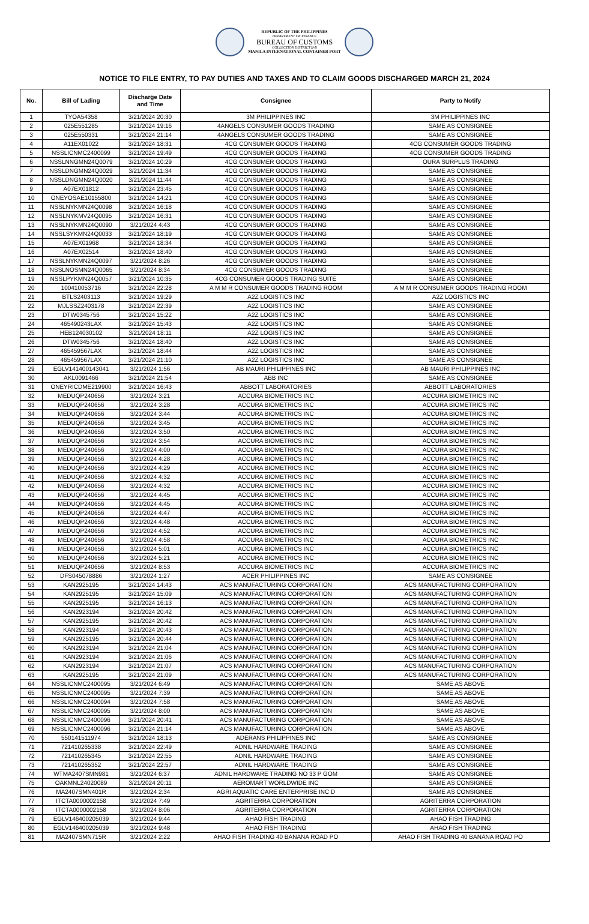REPUBLIC OF THE PHILIPPINES
DEPARTMENT OF FINANCE
BUREAU OF CUSTOMS
COLLECTION DISTRICT II-B
MANILA INTERNATIONAL CONTAINER PORT
NOTICE TO FILE ENTRY, TO PAY DUTIES AND TAXES AND TO CLAIM GOODS DISCHARGED MARCH 21, 2024
| No. | Bill of Lading | Discharge Date and Time | Consignee | Party to Notify |
| --- | --- | --- | --- | --- |
| 1 | TYOA54358 | 3/21/2024 20:30 | 3M PHILIPPINES INC | 3M PHILIPPINES INC |
| 2 | 025E551285 | 3/21/2024 19:16 | 4ANGELS CONSUMER GOODS TRADING | SAME AS CONSIGNEE |
| 3 | 025E550331 | 3/21/2024 21:14 | 4ANGELS CONSUMER GOODS TRADING | SAME AS CONSIGNEE |
| 4 | A11EX01022 | 3/21/2024 18:31 | 4CG CONSUMER GOODS TRADING | 4CG CONSUMER GOODS TRADING |
| 5 | NSSLICNMC2400099 | 3/21/2024 19:49 | 4CG CONSUMER GOODS TRADING | 4CG CONSUMER GOODS TRADING |
| 6 | NSSLNNGMN24Q0079 | 3/21/2024 10:29 | 4CG CONSUMER GOODS TRADING | OURA SURPLUS TRADING |
| 7 | NSSLDNGMN24Q0029 | 3/21/2024 11:34 | 4CG CONSUMER GOODS TRADING | SAME AS CONSIGNEE |
| 8 | NSSLDNGMN24Q0020 | 3/21/2024 11:44 | 4CG CONSUMER GOODS TRADING | SAME AS CONSIGNEE |
| 9 | A07EX01812 | 3/21/2024 23:45 | 4CG CONSUMER GOODS TRADING | SAME AS CONSIGNEE |
| 10 | ONEYOSAE10155800 | 3/21/2024 14:21 | 4CG CONSUMER GOODS TRADING | SAME AS CONSIGNEE |
| 11 | NSSLNYKMN24Q0098 | 3/21/2024 16:18 | 4CG CONSUMER GOODS TRADING | SAME AS CONSIGNEE |
| 12 | NSSLNYKMV24Q0095 | 3/21/2024 16:31 | 4CG CONSUMER GOODS TRADING | SAME AS CONSIGNEE |
| 13 | NSSLNYKMN24Q0090 | 3/21/2024 4:43 | 4CG CONSUMER GOODS TRADING | SAME AS CONSIGNEE |
| 14 | NSSLSYKMN24Q0033 | 3/21/2024 18:19 | 4CG CONSUMER GOODS TRADING | SAME AS CONSIGNEE |
| 15 | A07EX01968 | 3/21/2024 18:34 | 4CG CONSUMER GOODS TRADING | SAME AS CONSIGNEE |
| 16 | A07EX02514 | 3/21/2024 18:40 | 4CG CONSUMER GOODS TRADING | SAME AS CONSIGNEE |
| 17 | NSSLNYKMN24Q0097 | 3/21/2024 8:26 | 4CG CONSUMER GOODS TRADING | SAME AS CONSIGNEE |
| 18 | NSSLNOSMN24Q0065 | 3/21/2024 8:34 | 4CG CONSUMER GOODS TRADING | SAME AS CONSIGNEE |
| 19 | NSSLPYKMN24Q0057 | 3/21/2024 10:35 | 4CG CONSUMER GOODS TRADING SUITE | SAME AS CONSIGNEE |
| 20 | 100410053716 | 3/21/2024 22:28 | A M M R CONSUMER GOODS TRADING ROOM | A M M R CONSUMER GOODS TRADING ROOM |
| 21 | BTLS2403113 | 3/21/2024 19:29 | A2Z LOGISTICS INC | A2Z LOGISTICS INC |
| 22 | MJLSSZ2403178 | 3/21/2024 22:39 | A2Z LOGISTICS INC | SAME AS CONSIGNEE |
| 23 | DTW0345756 | 3/21/2024 15:22 | A2Z LOGISTICS INC | SAME AS CONSIGNEE |
| 24 | 465490243LAX | 3/21/2024 15:43 | A2Z LOGISTICS INC | SAME AS CONSIGNEE |
| 25 | HEB124030102 | 3/21/2024 18:11 | A2Z LOGISTICS INC | SAME AS CONSIGNEE |
| 26 | DTW0345756 | 3/21/2024 18:40 | A2Z LOGISTICS INC | SAME AS CONSIGNEE |
| 27 | 465459567LAX | 3/21/2024 18:44 | A2Z LOGISTICS INC | SAME AS CONSIGNEE |
| 28 | 465459567LAX | 3/21/2024 21:10 | A2Z LOGISTICS INC | SAME AS CONSIGNEE |
| 29 | EGLV141400143041 | 3/21/2024 1:56 | AB MAURI PHILIPPINES INC | AB MAURI PHILIPPINES INC |
| 30 | AKL0091466 | 3/21/2024 21:54 | ABB INC | SAME AS CONSIGNEE |
| 31 | ONEYRICDME219900 | 3/21/2024 16:43 | ABBOTT LABORATORIES | ABBOTT LABORATORIES |
| 32 | MEDUQP240656 | 3/21/2024 3:21 | ACCURA BIOMETRICS INC | ACCURA BIOMETRICS INC |
| 33 | MEDUQP240656 | 3/21/2024 3:28 | ACCURA BIOMETRICS INC | ACCURA BIOMETRICS INC |
| 34 | MEDUQP240656 | 3/21/2024 3:44 | ACCURA BIOMETRICS INC | ACCURA BIOMETRICS INC |
| 35 | MEDUQP240656 | 3/21/2024 3:45 | ACCURA BIOMETRICS INC | ACCURA BIOMETRICS INC |
| 36 | MEDUQP240656 | 3/21/2024 3:50 | ACCURA BIOMETRICS INC | ACCURA BIOMETRICS INC |
| 37 | MEDUQP240656 | 3/21/2024 3:54 | ACCURA BIOMETRICS INC | ACCURA BIOMETRICS INC |
| 38 | MEDUQP240656 | 3/21/2024 4:00 | ACCURA BIOMETRICS INC | ACCURA BIOMETRICS INC |
| 39 | MEDUQP240656 | 3/21/2024 4:28 | ACCURA BIOMETRICS INC | ACCURA BIOMETRICS INC |
| 40 | MEDUQP240656 | 3/21/2024 4:29 | ACCURA BIOMETRICS INC | ACCURA BIOMETRICS INC |
| 41 | MEDUQP240656 | 3/21/2024 4:32 | ACCURA BIOMETRICS INC | ACCURA BIOMETRICS INC |
| 42 | MEDUQP240656 | 3/21/2024 4:32 | ACCURA BIOMETRICS INC | ACCURA BIOMETRICS INC |
| 43 | MEDUQP240656 | 3/21/2024 4:45 | ACCURA BIOMETRICS INC | ACCURA BIOMETRICS INC |
| 44 | MEDUQP240656 | 3/21/2024 4:45 | ACCURA BIOMETRICS INC | ACCURA BIOMETRICS INC |
| 45 | MEDUQP240656 | 3/21/2024 4:47 | ACCURA BIOMETRICS INC | ACCURA BIOMETRICS INC |
| 46 | MEDUQP240656 | 3/21/2024 4:48 | ACCURA BIOMETRICS INC | ACCURA BIOMETRICS INC |
| 47 | MEDUQP240656 | 3/21/2024 4:52 | ACCURA BIOMETRICS INC | ACCURA BIOMETRICS INC |
| 48 | MEDUQP240656 | 3/21/2024 4:58 | ACCURA BIOMETRICS INC | ACCURA BIOMETRICS INC |
| 49 | MEDUQP240656 | 3/21/2024 5:01 | ACCURA BIOMETRICS INC | ACCURA BIOMETRICS INC |
| 50 | MEDUQP240656 | 3/21/2024 5:21 | ACCURA BIOMETRICS INC | ACCURA BIOMETRICS INC |
| 51 | MEDUQP240656 | 3/21/2024 8:53 | ACCURA BIOMETRICS INC | ACCURA BIOMETRICS INC |
| 52 | DFS045078886 | 3/21/2024 1:27 | ACER PHILIPPINES INC | SAME AS CONSIGNEE |
| 53 | KAN2925195 | 3/21/2024 14:43 | ACS MANUFACTURING CORPORATION | ACS MANUFACTURING CORPORATION |
| 54 | KAN2925195 | 3/21/2024 15:09 | ACS MANUFACTURING CORPORATION | ACS MANUFACTURING CORPORATION |
| 55 | KAN2925195 | 3/21/2024 16:13 | ACS MANUFACTURING CORPORATION | ACS MANUFACTURING CORPORATION |
| 56 | KAN2923194 | 3/21/2024 20:42 | ACS MANUFACTURING CORPORATION | ACS MANUFACTURING CORPORATION |
| 57 | KAN2925195 | 3/21/2024 20:42 | ACS MANUFACTURING CORPORATION | ACS MANUFACTURING CORPORATION |
| 58 | KAN2923194 | 3/21/2024 20:43 | ACS MANUFACTURING CORPORATION | ACS MANUFACTURING CORPORATION |
| 59 | KAN2925195 | 3/21/2024 20:44 | ACS MANUFACTURING CORPORATION | ACS MANUFACTURING CORPORATION |
| 60 | KAN2923194 | 3/21/2024 21:04 | ACS MANUFACTURING CORPORATION | ACS MANUFACTURING CORPORATION |
| 61 | KAN2923194 | 3/21/2024 21:06 | ACS MANUFACTURING CORPORATION | ACS MANUFACTURING CORPORATION |
| 62 | KAN2923194 | 3/21/2024 21:07 | ACS MANUFACTURING CORPORATION | ACS MANUFACTURING CORPORATION |
| 63 | KAN2925195 | 3/21/2024 21:09 | ACS MANUFACTURING CORPORATION | ACS MANUFACTURING CORPORATION |
| 64 | NSSLICNMC2400095 | 3/21/2024 6:49 | ACS MANUFACTURING CORPORATION | SAME AS ABOVE |
| 65 | NSSLICNMC2400095 | 3/21/2024 7:39 | ACS MANUFACTURING CORPORATION | SAME AS ABOVE |
| 66 | NSSLICNMC2400094 | 3/21/2024 7:58 | ACS MANUFACTURING CORPORATION | SAME AS ABOVE |
| 67 | NSSLICNMC2400095 | 3/21/2024 8:00 | ACS MANUFACTURING CORPORATION | SAME AS ABOVE |
| 68 | NSSLICNMC2400096 | 3/21/2024 20:41 | ACS MANUFACTURING CORPORATION | SAME AS ABOVE |
| 69 | NSSLICNMC2400096 | 3/21/2024 21:14 | ACS MANUFACTURING CORPORATION | SAME AS ABOVE |
| 70 | 550141511974 | 3/21/2024 18:13 | ADERANS PHILIPPINES INC | SAME AS CONSIGNEE |
| 71 | 721410265338 | 3/21/2024 22:49 | ADNIL HARDWARE TRADING | SAME AS CONSIGNEE |
| 72 | 721410265345 | 3/21/2024 22:55 | ADNIL HARDWARE TRADING | SAME AS CONSIGNEE |
| 73 | 721410265352 | 3/21/2024 22:57 | ADNIL HARDWARE TRADING | SAME AS CONSIGNEE |
| 74 | WTMA2407SMN981 | 3/21/2024 6:37 | ADNIL HARDWARE TRADING NO 33 P GOM | SAME AS CONSIGNEE |
| 75 | OAKMNL24020089 | 3/21/2024 20:11 | AEROMART WORLDWIDE INC | SAME AS CONSIGNEE |
| 76 | MA2407SMN401R | 3/21/2024 2:34 | AGRI AQUATIC CARE ENTERPRISE INC D | SAME AS CONSIGNEE |
| 77 | ITCTA0000002158 | 3/21/2024 7:49 | AGRITERRA CORPORATION | AGRITERRA CORPORATION |
| 78 | ITCTA0000002158 | 3/21/2024 8:06 | AGRITERRA CORPORATION | AGRITERRA CORPORATION |
| 79 | EGLV146400205039 | 3/21/2024 9:44 | AHAO FISH TRADING | AHAO FISH TRADING |
| 80 | EGLV146400205039 | 3/21/2024 9:48 | AHAO FISH TRADING | AHAO FISH TRADING |
| 81 | MA2407SMN715R | 3/21/2024 2:22 | AHAO FISH TRADING 40 BANANA ROAD PO | AHAO FISH TRADING 40 BANANA ROAD PO |